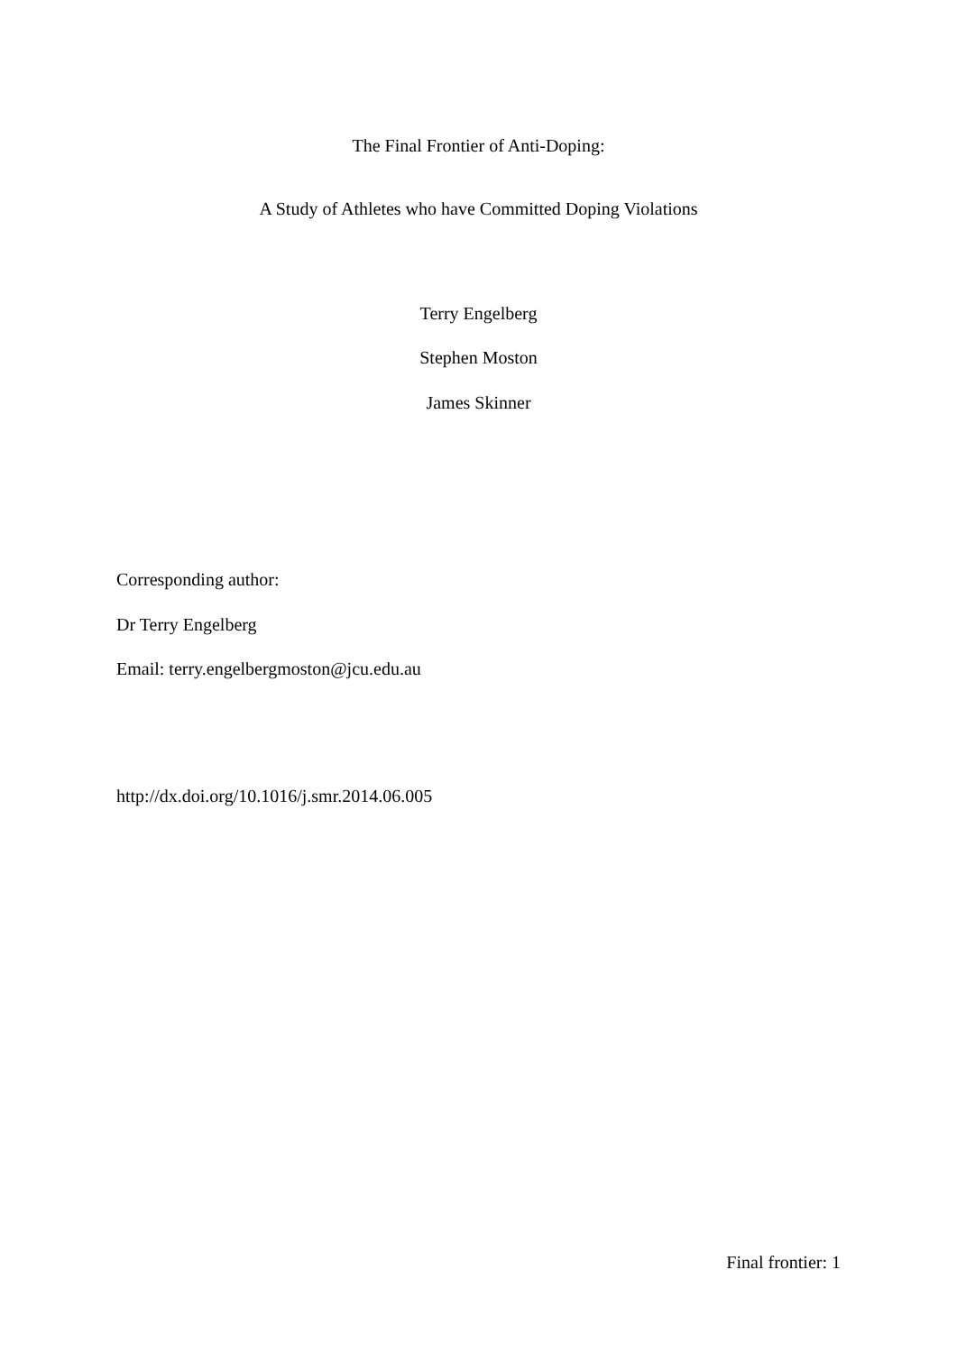The Final Frontier of Anti-Doping:
A Study of Athletes who have Committed Doping Violations
Terry Engelberg
Stephen Moston
James Skinner
Corresponding author:
Dr Terry Engelberg
Email: terry.engelbergmoston@jcu.edu.au
http://dx.doi.org/10.1016/j.smr.2014.06.005
Final frontier: 1